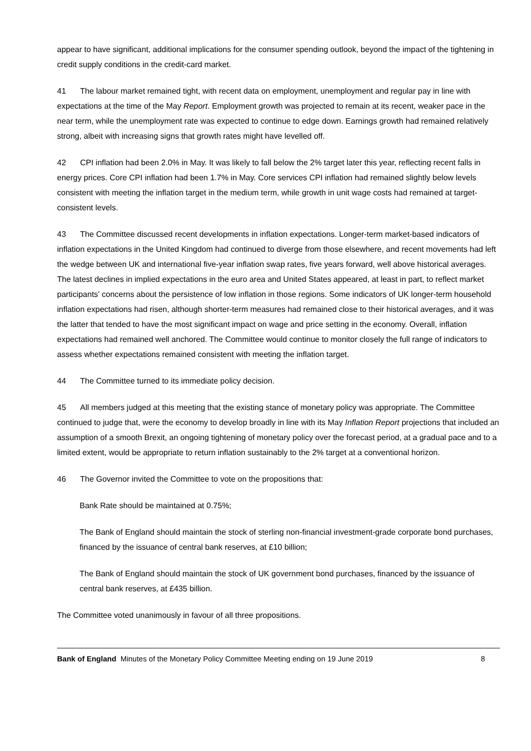appear to have significant, additional implications for the consumer spending outlook, beyond the impact of the tightening in credit supply conditions in the credit-card market.
41 The labour market remained tight, with recent data on employment, unemployment and regular pay in line with expectations at the time of the May Report. Employment growth was projected to remain at its recent, weaker pace in the near term, while the unemployment rate was expected to continue to edge down. Earnings growth had remained relatively strong, albeit with increasing signs that growth rates might have levelled off.
42 CPI inflation had been 2.0% in May. It was likely to fall below the 2% target later this year, reflecting recent falls in energy prices. Core CPI inflation had been 1.7% in May. Core services CPI inflation had remained slightly below levels consistent with meeting the inflation target in the medium term, while growth in unit wage costs had remained at target-consistent levels.
43 The Committee discussed recent developments in inflation expectations. Longer-term market-based indicators of inflation expectations in the United Kingdom had continued to diverge from those elsewhere, and recent movements had left the wedge between UK and international five-year inflation swap rates, five years forward, well above historical averages. The latest declines in implied expectations in the euro area and United States appeared, at least in part, to reflect market participants’ concerns about the persistence of low inflation in those regions. Some indicators of UK longer-term household inflation expectations had risen, although shorter-term measures had remained close to their historical averages, and it was the latter that tended to have the most significant impact on wage and price setting in the economy. Overall, inflation expectations had remained well anchored. The Committee would continue to monitor closely the full range of indicators to assess whether expectations remained consistent with meeting the inflation target.
44 The Committee turned to its immediate policy decision.
45 All members judged at this meeting that the existing stance of monetary policy was appropriate. The Committee continued to judge that, were the economy to develop broadly in line with its May Inflation Report projections that included an assumption of a smooth Brexit, an ongoing tightening of monetary policy over the forecast period, at a gradual pace and to a limited extent, would be appropriate to return inflation sustainably to the 2% target at a conventional horizon.
46 The Governor invited the Committee to vote on the propositions that:
Bank Rate should be maintained at 0.75%;
The Bank of England should maintain the stock of sterling non-financial investment-grade corporate bond purchases, financed by the issuance of central bank reserves, at £10 billion;
The Bank of England should maintain the stock of UK government bond purchases, financed by the issuance of central bank reserves, at £435 billion.
The Committee voted unanimously in favour of all three propositions.
Bank of England Minutes of the Monetary Policy Committee Meeting ending on 19 June 2019 8